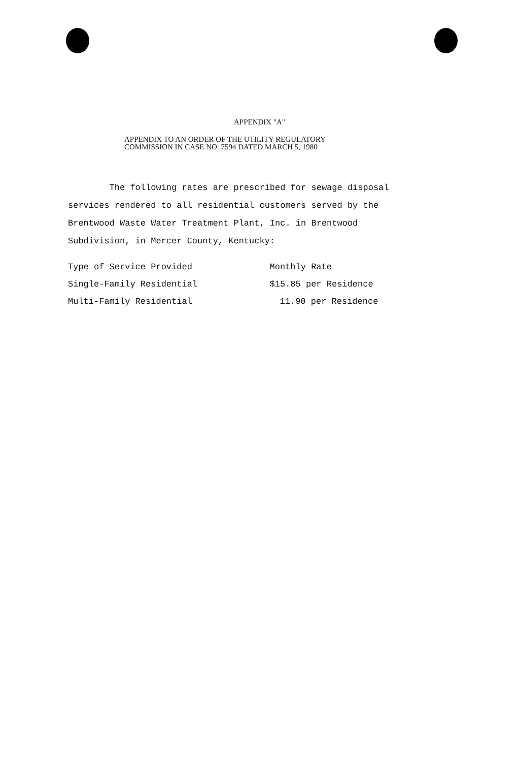APPENDIX "A"
APPENDIX TO AN ORDER OF THE UTILITY REGULATORY
COMMISSION IN CASE NO. 7594 DATED MARCH 5, 1980
The following rates are prescribed for sewage disposal services rendered to all residential customers served by the Brentwood Waste Water Treatment Plant, Inc. in Brentwood Subdivision, in Mercer County, Kentucky:
| Type of Service Provided | Monthly Rate |
| --- | --- |
| Single-Family Residential | $15.85 per Residence |
| Multi-Family Residential | 11.90 per Residence |